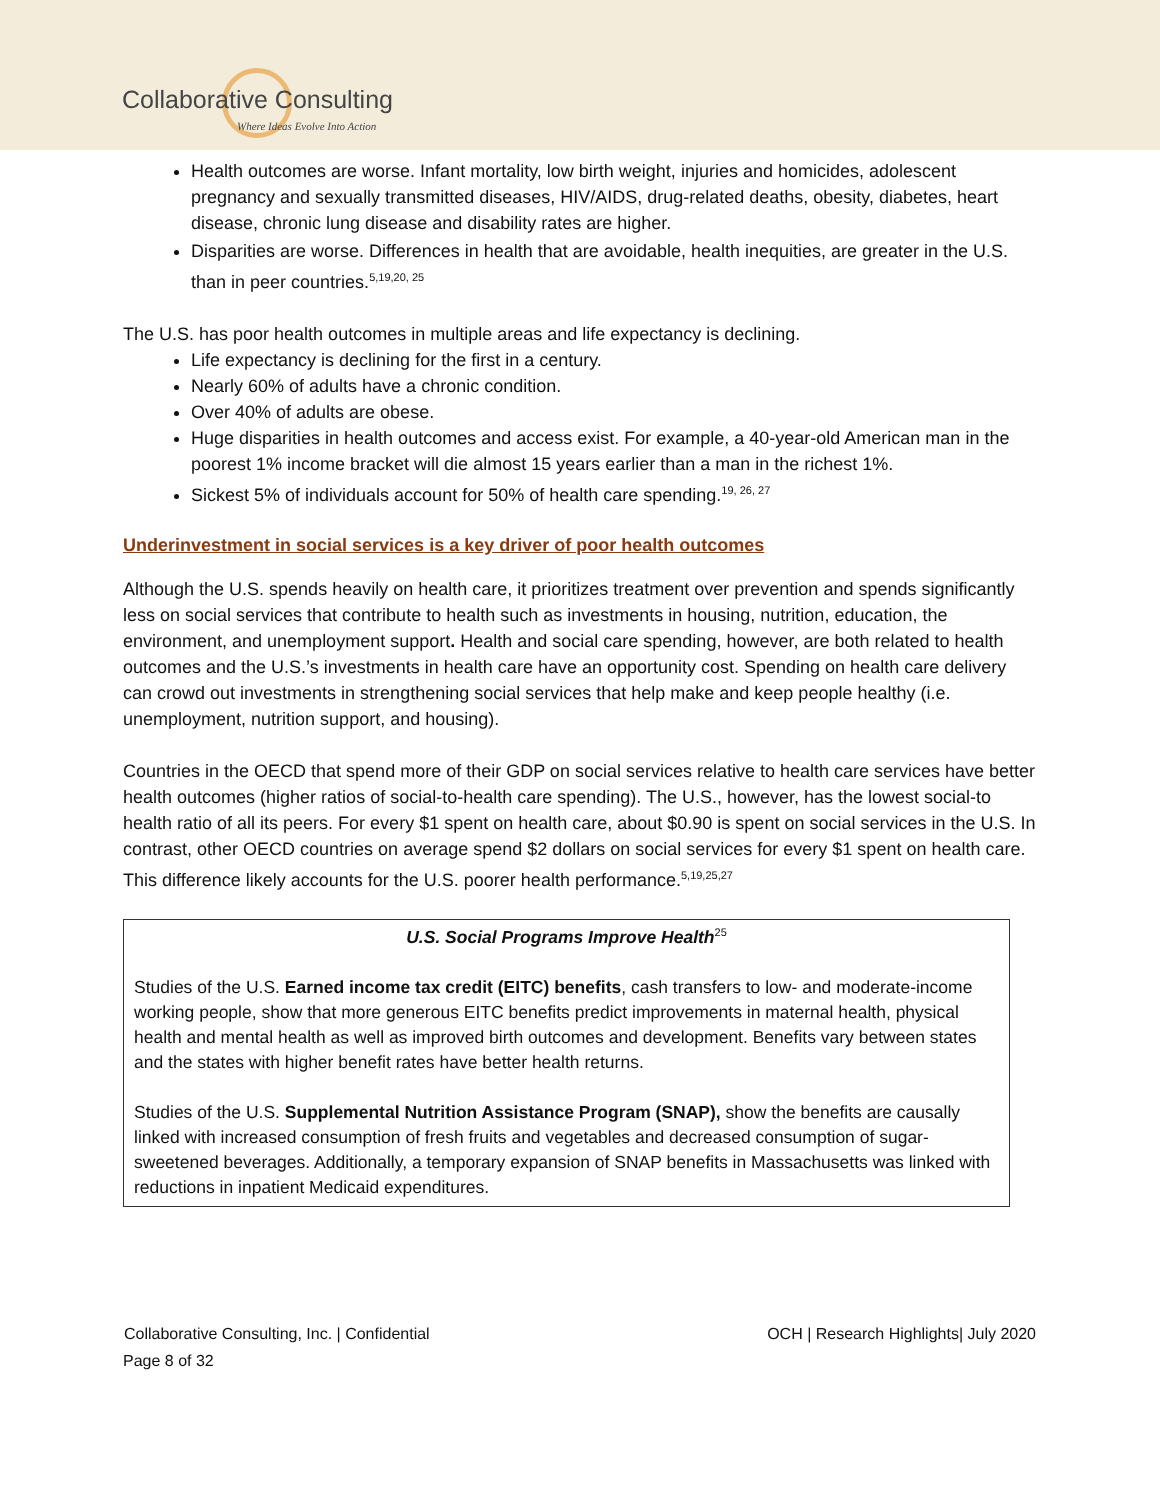Collaborative Consulting
Where Ideas Evolve Into Action
Health outcomes are worse. Infant mortality, low birth weight, injuries and homicides, adolescent pregnancy and sexually transmitted diseases, HIV/AIDS, drug-related deaths, obesity, diabetes, heart disease, chronic lung disease and disability rates are higher.
Disparities are worse. Differences in health that are avoidable, health inequities, are greater in the U.S. than in peer countries.<sup>5,19,20, 25</sup>
The U.S. has poor health outcomes in multiple areas and life expectancy is declining.
Life expectancy is declining for the first in a century.
Nearly 60% of adults have a chronic condition.
Over 40% of adults are obese.
Huge disparities in health outcomes and access exist. For example, a 40-year-old American man in the poorest 1% income bracket will die almost 15 years earlier than a man in the richest 1%.
Sickest 5% of individuals account for 50% of health care spending.<sup>19, 26, 27</sup>
Underinvestment in social services is a key driver of poor health outcomes
Although the U.S. spends heavily on health care, it prioritizes treatment over prevention and spends significantly less on social services that contribute to health such as investments in housing, nutrition, education, the environment, and unemployment support. Health and social care spending, however, are both related to health outcomes and the U.S.’s investments in health care have an opportunity cost. Spending on health care delivery can crowd out investments in strengthening social services that help make and keep people healthy (i.e. unemployment, nutrition support, and housing).
Countries in the OECD that spend more of their GDP on social services relative to health care services have better health outcomes (higher ratios of social-to-health care spending). The U.S., however, has the lowest social-to health ratio of all its peers. For every $1 spent on health care, about $0.90 is spent on social services in the U.S. In contrast, other OECD countries on average spend $2 dollars on social services for every $1 spent on health care. This difference likely accounts for the U.S. poorer health performance.<sup>5,19,25,27</sup>
U.S. Social Programs Improve Health<sup>25</sup>
Studies of the U.S. Earned income tax credit (EITC) benefits, cash transfers to low- and moderate-income working people, show that more generous EITC benefits predict improvements in maternal health, physical health and mental health as well as improved birth outcomes and development. Benefits vary between states and the states with higher benefit rates have better health returns.
Studies of the U.S. Supplemental Nutrition Assistance Program (SNAP), show the benefits are causally linked with increased consumption of fresh fruits and vegetables and decreased consumption of sugar-sweetened beverages. Additionally, a temporary expansion of SNAP benefits in Massachusetts was linked with reductions in inpatient Medicaid expenditures.
Collaborative Consulting, Inc. | Confidential OCH | Research Highlights| July 2020
Page 8 of 32